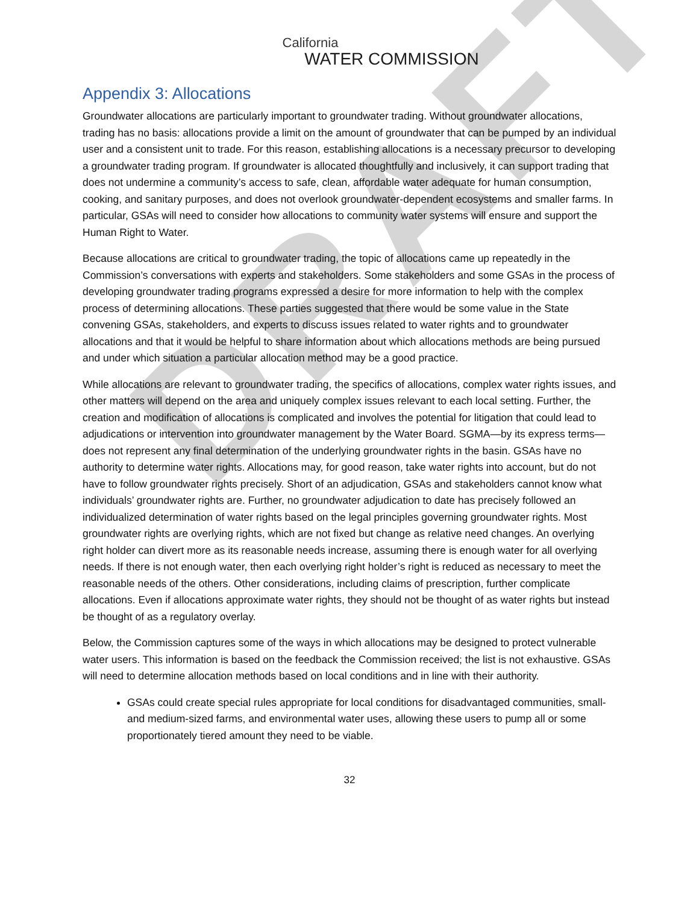DRAFT
California
WATER COMMISSION
Appendix 3: Allocations
Groundwater allocations are particularly important to groundwater trading. Without groundwater allocations, trading has no basis: allocations provide a limit on the amount of groundwater that can be pumped by an individual user and a consistent unit to trade. For this reason, establishing allocations is a necessary precursor to developing a groundwater trading program. If groundwater is allocated thoughtfully and inclusively, it can support trading that does not undermine a community’s access to safe, clean, affordable water adequate for human consumption, cooking, and sanitary purposes, and does not overlook groundwater-dependent ecosystems and smaller farms. In particular, GSAs will need to consider how allocations to community water systems will ensure and support the Human Right to Water.
Because allocations are critical to groundwater trading, the topic of allocations came up repeatedly in the Commission’s conversations with experts and stakeholders. Some stakeholders and some GSAs in the process of developing groundwater trading programs expressed a desire for more information to help with the complex process of determining allocations. These parties suggested that there would be some value in the State convening GSAs, stakeholders, and experts to discuss issues related to water rights and to groundwater allocations and that it would be helpful to share information about which allocations methods are being pursued and under which situation a particular allocation method may be a good practice.
While allocations are relevant to groundwater trading, the specifics of allocations, complex water rights issues, and other matters will depend on the area and uniquely complex issues relevant to each local setting. Further, the creation and modification of allocations is complicated and involves the potential for litigation that could lead to adjudications or intervention into groundwater management by the Water Board. SGMA—by its express terms—does not represent any final determination of the underlying groundwater rights in the basin. GSAs have no authority to determine water rights. Allocations may, for good reason, take water rights into account, but do not have to follow groundwater rights precisely. Short of an adjudication, GSAs and stakeholders cannot know what individuals’ groundwater rights are. Further, no groundwater adjudication to date has precisely followed an individualized determination of water rights based on the legal principles governing groundwater rights. Most groundwater rights are overlying rights, which are not fixed but change as relative need changes. An overlying right holder can divert more as its reasonable needs increase, assuming there is enough water for all overlying needs. If there is not enough water, then each overlying right holder’s right is reduced as necessary to meet the reasonable needs of the others. Other considerations, including claims of prescription, further complicate allocations. Even if allocations approximate water rights, they should not be thought of as water rights but instead be thought of as a regulatory overlay.
Below, the Commission captures some of the ways in which allocations may be designed to protect vulnerable water users. This information is based on the feedback the Commission received; the list is not exhaustive. GSAs will need to determine allocation methods based on local conditions and in line with their authority.
GSAs could create special rules appropriate for local conditions for disadvantaged communities, small- and medium-sized farms, and environmental water uses, allowing these users to pump all or some proportionately tiered amount they need to be viable.
32